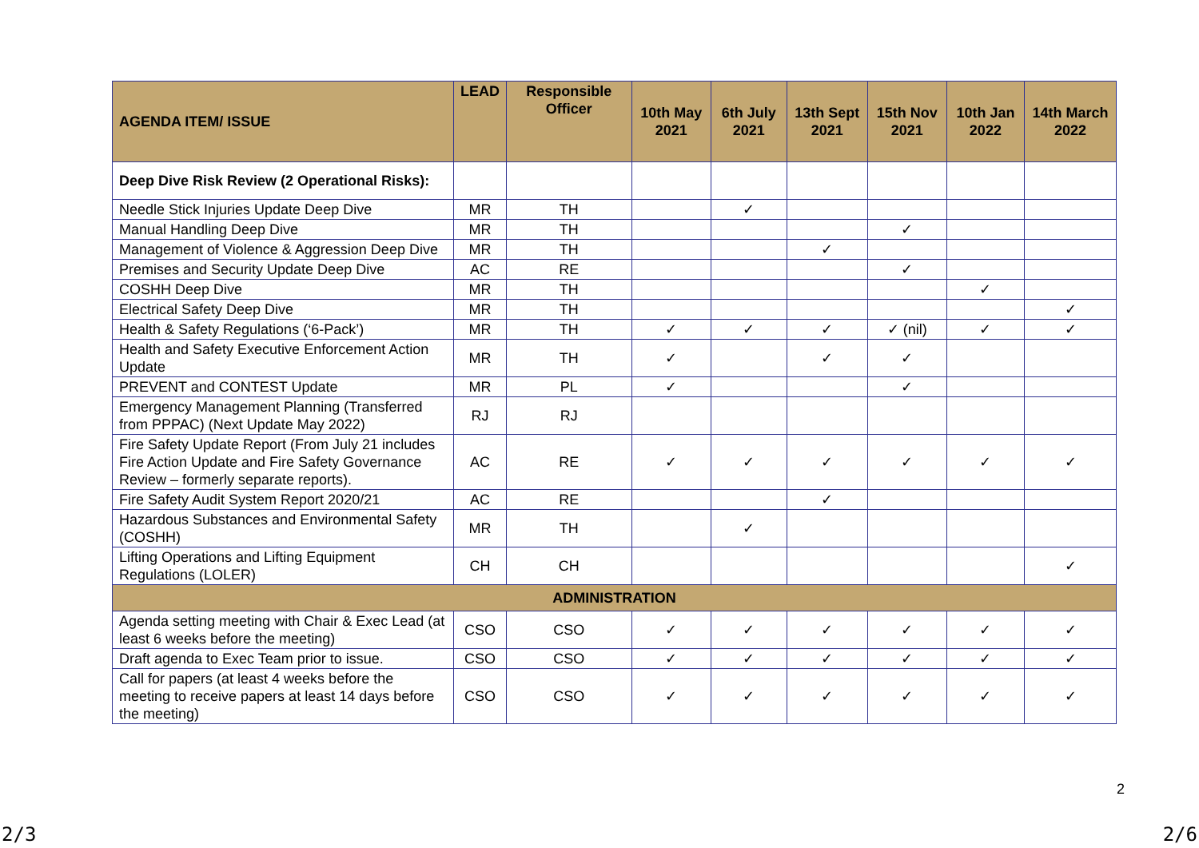| AGENDA ITEM/ ISSUE | LEAD | Responsible Officer | 10th May 2021 | 6th July 2021 | 13th Sept 2021 | 15th Nov 2021 | 10th Jan 2022 | 14th March 2022 |
| --- | --- | --- | --- | --- | --- | --- | --- | --- |
| Deep Dive Risk Review (2 Operational Risks): | | | | | | | | |
| Needle Stick Injuries Update Deep Dive | MR | TH | | ✓ | | | | |
| Manual Handling Deep Dive | MR | TH | | | | ✓ | | |
| Management of Violence & Aggression Deep Dive | MR | TH | | | ✓ | | | |
| Premises and Security Update Deep Dive | AC | RE | | | | ✓ | | |
| COSHH Deep Dive | MR | TH | | | | | ✓ | |
| Electrical Safety Deep Dive | MR | TH | | | | | | ✓ |
| Health & Safety Regulations (‘6-Pack’) | MR | TH | ✓ | ✓ | ✓ | ✓ (nil) | ✓ | ✓ |
| Health and Safety Executive Enforcement Action Update | MR | TH | ✓ | | ✓ | ✓ | | |
| PREVENT and CONTEST Update | MR | PL | ✓ | | | ✓ | | |
| Emergency Management Planning (Transferred from PPPAC) (Next Update May 2022) | RJ | RJ | | | | | | |
| Fire Safety Update Report (From July 21 includes Fire Action Update and Fire Safety Governance Review – formerly separate reports). | AC | RE | ✓ | ✓ | ✓ | ✓ | ✓ | ✓ |
| Fire Safety Audit System Report 2020/21 | AC | RE | | | ✓ | | | |
| Hazardous Substances and Environmental Safety (COSHH) | MR | TH | | ✓ | | | | |
| Lifting Operations and Lifting Equipment Regulations (LOLER) | CH | CH | | | | | | ✓ |
| ADMINISTRATION | | | | | | | | |
| Agenda setting meeting with Chair & Exec Lead (at least 6 weeks before the meeting) | CSO | CSO | ✓ | ✓ | ✓ | ✓ | ✓ | ✓ |
| Draft agenda to Exec Team prior to issue. | CSO | CSO | ✓ | ✓ | ✓ | ✓ | ✓ | ✓ |
| Call for papers (at least 4 weeks before the meeting to receive papers at least 14 days before the meeting) | CSO | CSO | ✓ | ✓ | ✓ | ✓ | ✓ | ✓ |
2
2/3 2/6